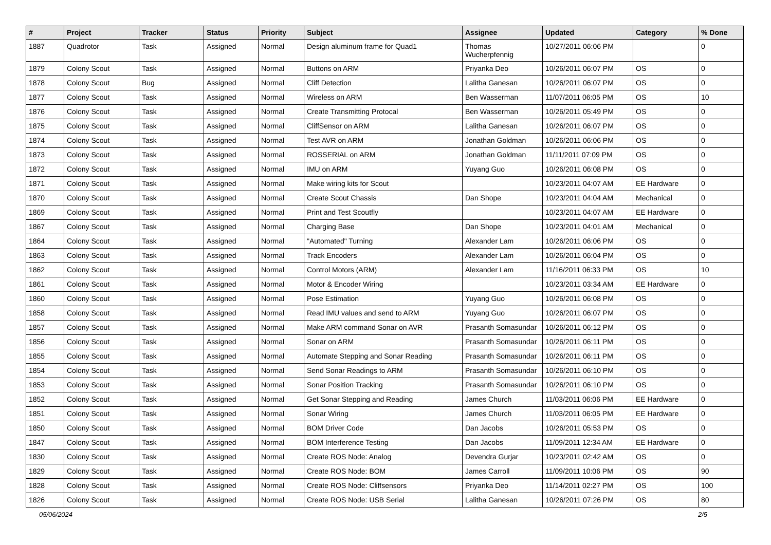| # | Project | Tracker | Status | Priority | Subject | Assignee | Updated | Category | % Done |
| --- | --- | --- | --- | --- | --- | --- | --- | --- | --- |
| 1887 | Quadrotor | Task | Assigned | Normal | Design aluminum frame for Quad1 | Thomas Wucherpfennig | 10/27/2011 06:06 PM | | 0 |
| 1879 | Colony Scout | Task | Assigned | Normal | Buttons on ARM | Priyanka Deo | 10/26/2011 06:07 PM | OS | 0 |
| 1878 | Colony Scout | Bug | Assigned | Normal | Cliff Detection | Lalitha Ganesan | 10/26/2011 06:07 PM | OS | 0 |
| 1877 | Colony Scout | Task | Assigned | Normal | Wireless on ARM | Ben Wasserman | 11/07/2011 06:05 PM | OS | 10 |
| 1876 | Colony Scout | Task | Assigned | Normal | Create Transmitting Protocal | Ben Wasserman | 10/26/2011 05:49 PM | OS | 0 |
| 1875 | Colony Scout | Task | Assigned | Normal | CliffSensor on ARM | Lalitha Ganesan | 10/26/2011 06:07 PM | OS | 0 |
| 1874 | Colony Scout | Task | Assigned | Normal | Test AVR on ARM | Jonathan Goldman | 10/26/2011 06:06 PM | OS | 0 |
| 1873 | Colony Scout | Task | Assigned | Normal | ROSSERIAL on ARM | Jonathan Goldman | 11/11/2011 07:09 PM | OS | 0 |
| 1872 | Colony Scout | Task | Assigned | Normal | IMU on ARM | Yuyang Guo | 10/26/2011 06:08 PM | OS | 0 |
| 1871 | Colony Scout | Task | Assigned | Normal | Make wiring kits for Scout | | 10/23/2011 04:07 AM | EE Hardware | 0 |
| 1870 | Colony Scout | Task | Assigned | Normal | Create Scout Chassis | Dan Shope | 10/23/2011 04:04 AM | Mechanical | 0 |
| 1869 | Colony Scout | Task | Assigned | Normal | Print and Test Scoutfly | | 10/23/2011 04:07 AM | EE Hardware | 0 |
| 1867 | Colony Scout | Task | Assigned | Normal | Charging Base | Dan Shope | 10/23/2011 04:01 AM | Mechanical | 0 |
| 1864 | Colony Scout | Task | Assigned | Normal | "Automated" Turning | Alexander Lam | 10/26/2011 06:06 PM | OS | 0 |
| 1863 | Colony Scout | Task | Assigned | Normal | Track Encoders | Alexander Lam | 10/26/2011 06:04 PM | OS | 0 |
| 1862 | Colony Scout | Task | Assigned | Normal | Control Motors (ARM) | Alexander Lam | 11/16/2011 06:33 PM | OS | 10 |
| 1861 | Colony Scout | Task | Assigned | Normal | Motor & Encoder Wiring | | 10/23/2011 03:34 AM | EE Hardware | 0 |
| 1860 | Colony Scout | Task | Assigned | Normal | Pose Estimation | Yuyang Guo | 10/26/2011 06:08 PM | OS | 0 |
| 1858 | Colony Scout | Task | Assigned | Normal | Read IMU values and send to ARM | Yuyang Guo | 10/26/2011 06:07 PM | OS | 0 |
| 1857 | Colony Scout | Task | Assigned | Normal | Make ARM command Sonar on AVR | Prasanth Somasundar | 10/26/2011 06:12 PM | OS | 0 |
| 1856 | Colony Scout | Task | Assigned | Normal | Sonar on ARM | Prasanth Somasundar | 10/26/2011 06:11 PM | OS | 0 |
| 1855 | Colony Scout | Task | Assigned | Normal | Automate Stepping and Sonar Reading | Prasanth Somasundar | 10/26/2011 06:11 PM | OS | 0 |
| 1854 | Colony Scout | Task | Assigned | Normal | Send Sonar Readings to ARM | Prasanth Somasundar | 10/26/2011 06:10 PM | OS | 0 |
| 1853 | Colony Scout | Task | Assigned | Normal | Sonar Position Tracking | Prasanth Somasundar | 10/26/2011 06:10 PM | OS | 0 |
| 1852 | Colony Scout | Task | Assigned | Normal | Get Sonar Stepping and Reading | James Church | 11/03/2011 06:06 PM | EE Hardware | 0 |
| 1851 | Colony Scout | Task | Assigned | Normal | Sonar Wiring | James Church | 11/03/2011 06:05 PM | EE Hardware | 0 |
| 1850 | Colony Scout | Task | Assigned | Normal | BOM Driver Code | Dan Jacobs | 10/26/2011 05:53 PM | OS | 0 |
| 1847 | Colony Scout | Task | Assigned | Normal | BOM Interference Testing | Dan Jacobs | 11/09/2011 12:34 AM | EE Hardware | 0 |
| 1830 | Colony Scout | Task | Assigned | Normal | Create ROS Node: Analog | Devendra Gurjar | 10/23/2011 02:42 AM | OS | 0 |
| 1829 | Colony Scout | Task | Assigned | Normal | Create ROS Node: BOM | James Carroll | 11/09/2011 10:06 PM | OS | 90 |
| 1828 | Colony Scout | Task | Assigned | Normal | Create ROS Node: Cliffsensors | Priyanka Deo | 11/14/2011 02:27 PM | OS | 100 |
| 1826 | Colony Scout | Task | Assigned | Normal | Create ROS Node: USB Serial | Lalitha Ganesan | 10/26/2011 07:26 PM | OS | 80 |
05/06/2024 2/5